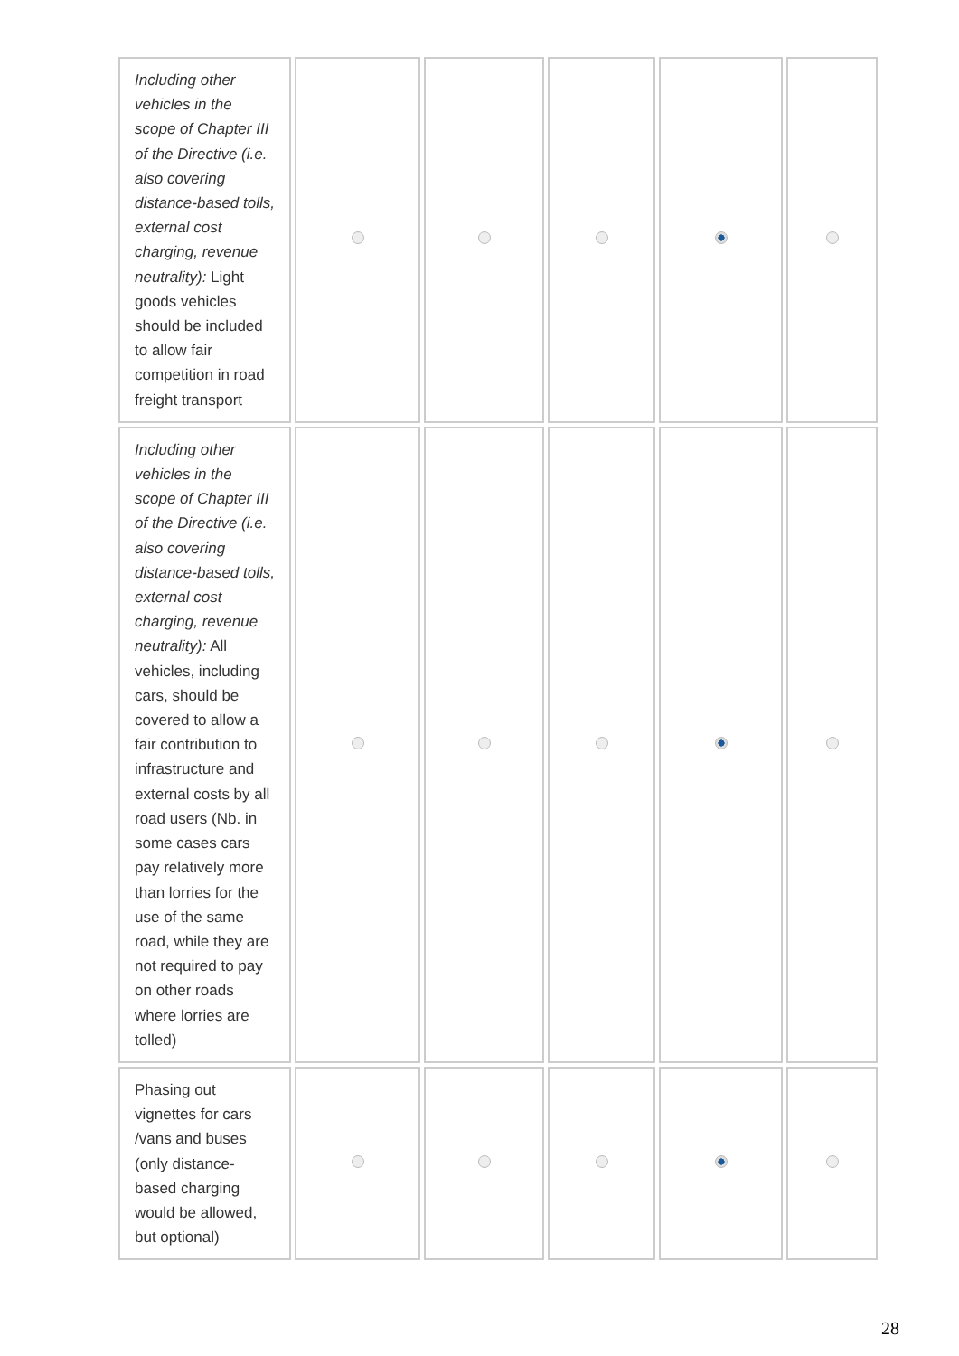| Including other vehicles in the scope of Chapter III of the Directive (i.e. also covering distance-based tolls, external cost charging, revenue neutrality): Light goods vehicles should be included to allow fair competition in road freight transport | | | | | |
| Including other vehicles in the scope of Chapter III of the Directive (i.e. also covering distance-based tolls, external cost charging, revenue neutrality): All vehicles, including cars, should be covered to allow a fair contribution to infrastructure and external costs by all road users (Nb. in some cases cars pay relatively more than lorries for the use of the same road, while they are not required to pay on other roads where lorries are tolled) | | | | | |
| Phasing out vignettes for cars /vans and buses (only distance-based charging would be allowed, but optional) | | | | | |
28